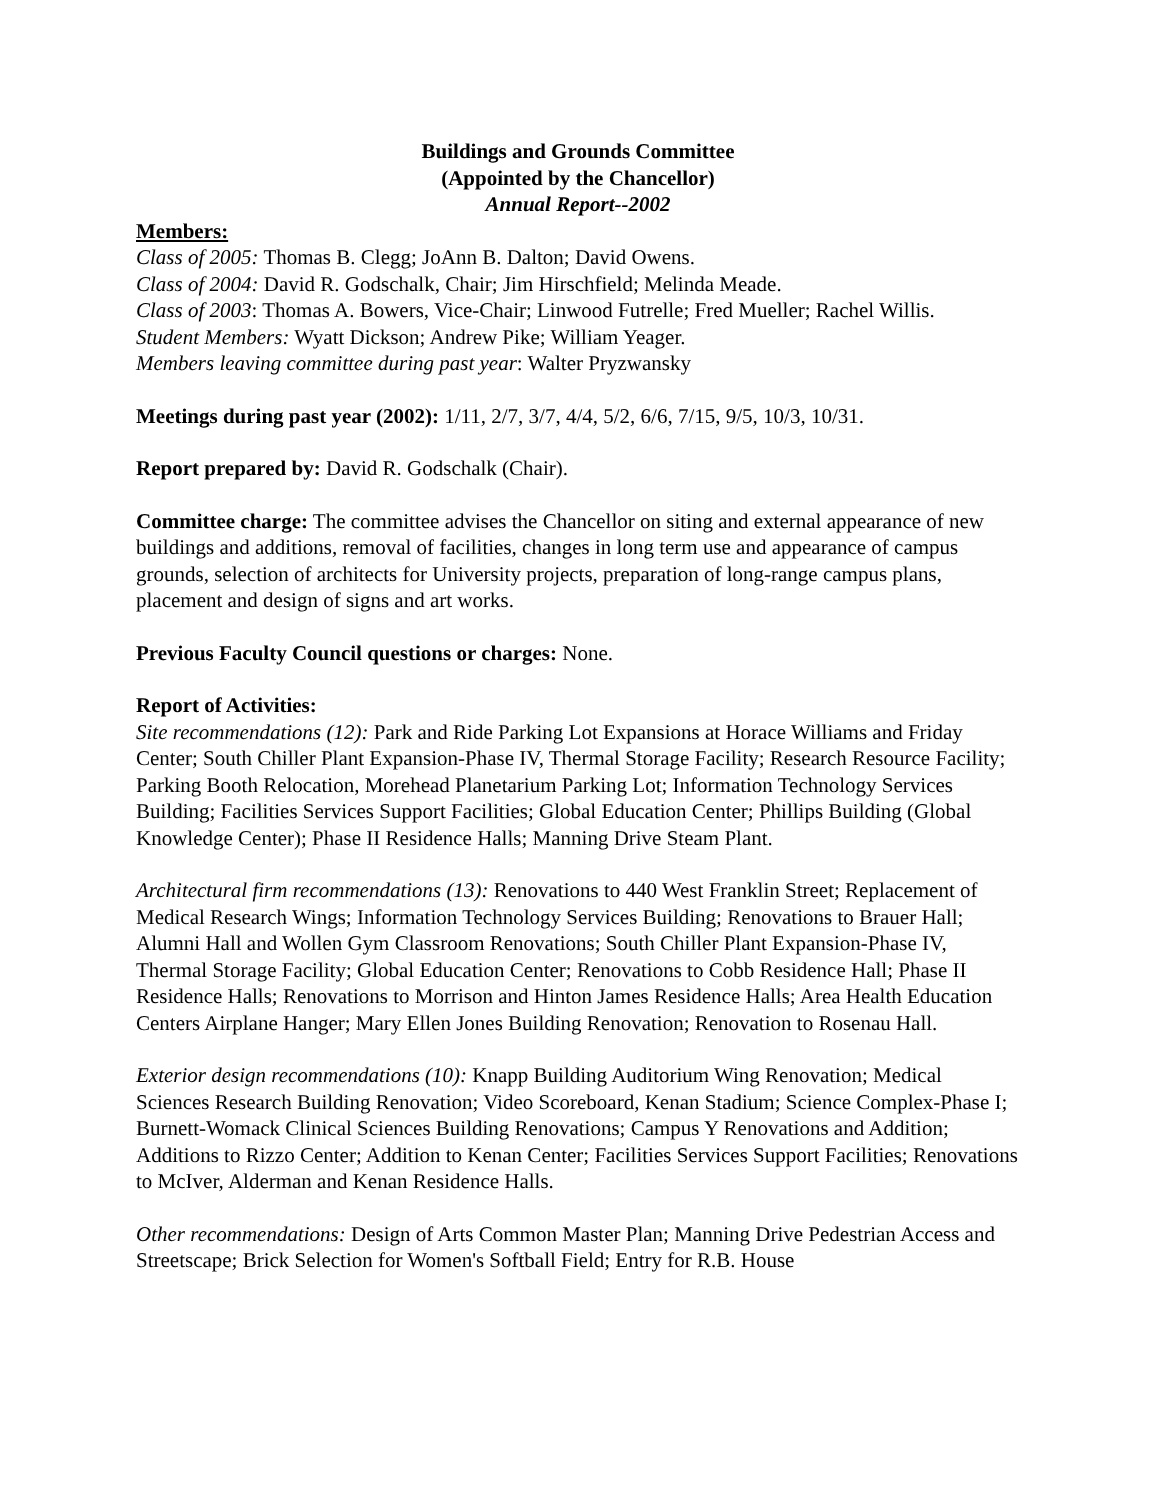Buildings and Grounds Committee
(Appointed by the Chancellor)
Annual Report--2002
Members:
Class of 2005: Thomas B. Clegg; JoAnn B. Dalton; David Owens.
Class of 2004: David R. Godschalk, Chair; Jim Hirschfield; Melinda Meade.
Class of 2003: Thomas A. Bowers, Vice-Chair; Linwood Futrelle; Fred Mueller; Rachel Willis.
Student Members: Wyatt Dickson; Andrew Pike; William Yeager.
Members leaving committee during past year: Walter Pryzwansky
Meetings during past year (2002): 1/11, 2/7, 3/7, 4/4, 5/2, 6/6, 7/15, 9/5, 10/3, 10/31.
Report prepared by: David R. Godschalk (Chair).
Committee charge: The committee advises the Chancellor on siting and external appearance of new buildings and additions, removal of facilities, changes in long term use and appearance of campus grounds, selection of architects for University projects, preparation of long-range campus plans, placement and design of signs and art works.
Previous Faculty Council questions or charges: None.
Report of Activities:
Site recommendations (12): Park and Ride Parking Lot Expansions at Horace Williams and Friday Center; South Chiller Plant Expansion-Phase IV, Thermal Storage Facility; Research Resource Facility; Parking Booth Relocation, Morehead Planetarium Parking Lot; Information Technology Services Building; Facilities Services Support Facilities; Global Education Center; Phillips Building (Global Knowledge Center); Phase II Residence Halls; Manning Drive Steam Plant.
Architectural firm recommendations (13): Renovations to 440 West Franklin Street; Replacement of Medical Research Wings; Information Technology Services Building; Renovations to Brauer Hall; Alumni Hall and Wollen Gym Classroom Renovations; South Chiller Plant Expansion-Phase IV, Thermal Storage Facility; Global Education Center; Renovations to Cobb Residence Hall; Phase II Residence Halls; Renovations to Morrison and Hinton James Residence Halls; Area Health Education Centers Airplane Hanger; Mary Ellen Jones Building Renovation; Renovation to Rosenau Hall.
Exterior design recommendations (10): Knapp Building Auditorium Wing Renovation; Medical Sciences Research Building Renovation; Video Scoreboard, Kenan Stadium; Science Complex-Phase I; Burnett-Womack Clinical Sciences Building Renovations; Campus Y Renovations and Addition; Additions to Rizzo Center; Addition to Kenan Center; Facilities Services Support Facilities; Renovations to McIver, Alderman and Kenan Residence Halls.
Other recommendations: Design of Arts Common Master Plan; Manning Drive Pedestrian Access and Streetscape; Brick Selection for Women's Softball Field; Entry for R.B. House